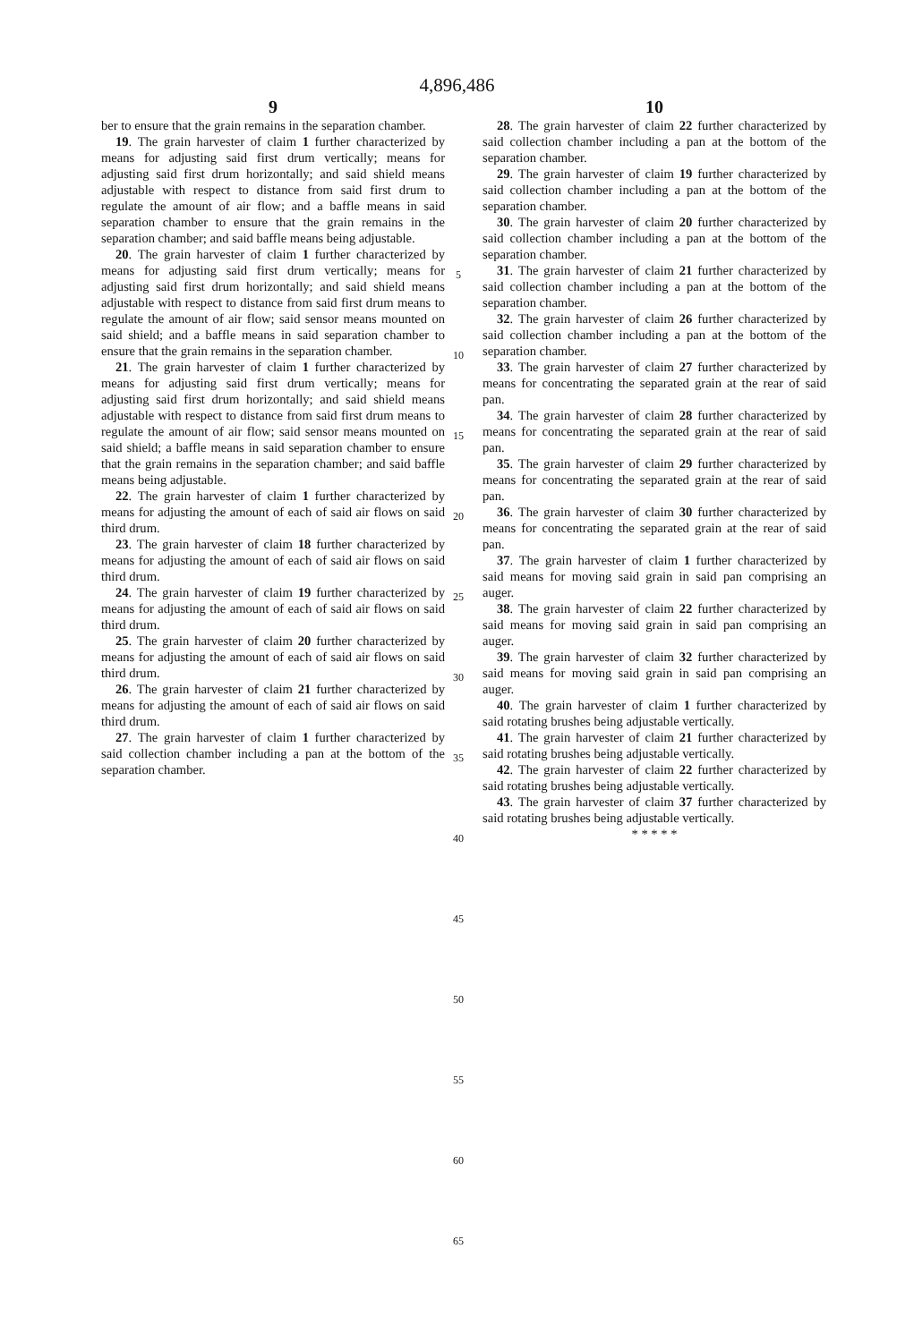4,896,486
9
ber to ensure that the grain remains in the separation chamber.
19. The grain harvester of claim 1 further characterized by means for adjusting said first drum vertically; means for adjusting said first drum horizontally; and said shield means adjustable with respect to distance from said first drum to regulate the amount of air flow; and a baffle means in said separation chamber to ensure that the grain remains in the separation chamber; and said baffle means being adjustable.
20. The grain harvester of claim 1 further characterized by means for adjusting said first drum vertically; means for adjusting said first drum horizontally; and said shield means adjustable with respect to distance from said first drum means to regulate the amount of air flow; said sensor means mounted on said shield; and a baffle means in said separation chamber to ensure that the grain remains in the separation chamber.
21. The grain harvester of claim 1 further characterized by means for adjusting said first drum vertically; means for adjusting said first drum horizontally; and said shield means adjustable with respect to distance from said first drum means to regulate the amount of air flow; said sensor means mounted on said shield; a baffle means in said separation chamber to ensure that the grain remains in the separation chamber; and said baffle means being adjustable.
22. The grain harvester of claim 1 further characterized by means for adjusting the amount of each of said air flows on said third drum.
23. The grain harvester of claim 18 further characterized by means for adjusting the amount of each of said air flows on said third drum.
24. The grain harvester of claim 19 further characterized by means for adjusting the amount of each of said air flows on said third drum.
25. The grain harvester of claim 20 further characterized by means for adjusting the amount of each of said air flows on said third drum.
26. The grain harvester of claim 21 further characterized by means for adjusting the amount of each of said air flows on said third drum.
27. The grain harvester of claim 1 further characterized by said collection chamber including a pan at the bottom of the separation chamber.
5
10
15
20
25
30
35
40
45
50
55
60
65
10
28. The grain harvester of claim 22 further characterized by said collection chamber including a pan at the bottom of the separation chamber.
29. The grain harvester of claim 19 further characterized by said collection chamber including a pan at the bottom of the separation chamber.
30. The grain harvester of claim 20 further characterized by said collection chamber including a pan at the bottom of the separation chamber.
31. The grain harvester of claim 21 further characterized by said collection chamber including a pan at the bottom of the separation chamber.
32. The grain harvester of claim 26 further characterized by said collection chamber including a pan at the bottom of the separation chamber.
33. The grain harvester of claim 27 further characterized by means for concentrating the separated grain at the rear of said pan.
34. The grain harvester of claim 28 further characterized by means for concentrating the separated grain at the rear of said pan.
35. The grain harvester of claim 29 further characterized by means for concentrating the separated grain at the rear of said pan.
36. The grain harvester of claim 30 further characterized by means for concentrating the separated grain at the rear of said pan.
37. The grain harvester of claim 1 further characterized by said means for moving said grain in said pan comprising an auger.
38. The grain harvester of claim 22 further characterized by said means for moving said grain in said pan comprising an auger.
39. The grain harvester of claim 32 further characterized by said means for moving said grain in said pan comprising an auger.
40. The grain harvester of claim 1 further characterized by said rotating brushes being adjustable vertically.
41. The grain harvester of claim 21 further characterized by said rotating brushes being adjustable vertically.
42. The grain harvester of claim 22 further characterized by said rotating brushes being adjustable vertically.
43. The grain harvester of claim 37 further characterized by said rotating brushes being adjustable vertically.
* * * * *